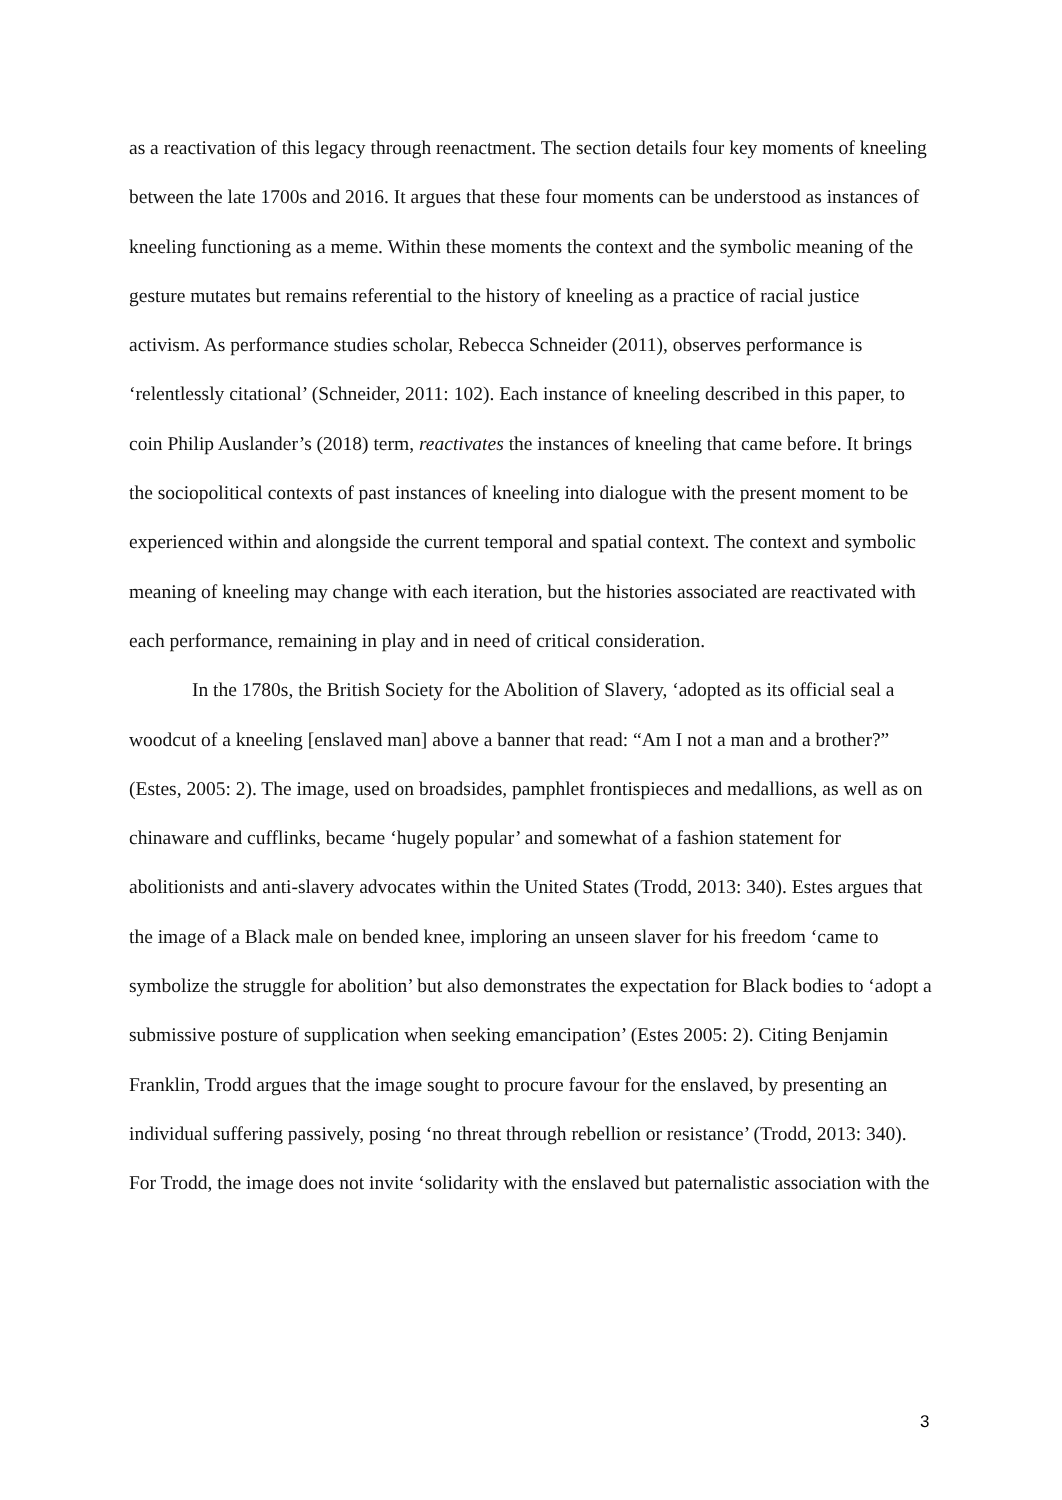as a reactivation of this legacy through reenactment. The section details four key moments of kneeling between the late 1700s and 2016. It argues that these four moments can be understood as instances of kneeling functioning as a meme. Within these moments the context and the symbolic meaning of the gesture mutates but remains referential to the history of kneeling as a practice of racial justice activism. As performance studies scholar, Rebecca Schneider (2011), observes performance is ‘relentlessly citational’ (Schneider, 2011: 102). Each instance of kneeling described in this paper, to coin Philip Auslander’s (2018) term, reactivates the instances of kneeling that came before. It brings the sociopolitical contexts of past instances of kneeling into dialogue with the present moment to be experienced within and alongside the current temporal and spatial context. The context and symbolic meaning of kneeling may change with each iteration, but the histories associated are reactivated with each performance, remaining in play and in need of critical consideration.
In the 1780s, the British Society for the Abolition of Slavery, ‘adopted as its official seal a woodcut of a kneeling [enslaved man] above a banner that read: “Am I not a man and a brother?” (Estes, 2005: 2). The image, used on broadsides, pamphlet frontispieces and medallions, as well as on chinaware and cufflinks, became ‘hugely popular’ and somewhat of a fashion statement for abolitionists and anti-slavery advocates within the United States (Trodd, 2013: 340). Estes argues that the image of a Black male on bended knee, imploring an unseen slaver for his freedom ‘came to symbolize the struggle for abolition’ but also demonstrates the expectation for Black bodies to ‘adopt a submissive posture of supplication when seeking emancipation’ (Estes 2005: 2). Citing Benjamin Franklin, Trodd argues that the image sought to procure favour for the enslaved, by presenting an individual suffering passively, posing ‘no threat through rebellion or resistance’ (Trodd, 2013: 340). For Trodd, the image does not invite ‘solidarity with the enslaved but paternalistic association with the
3